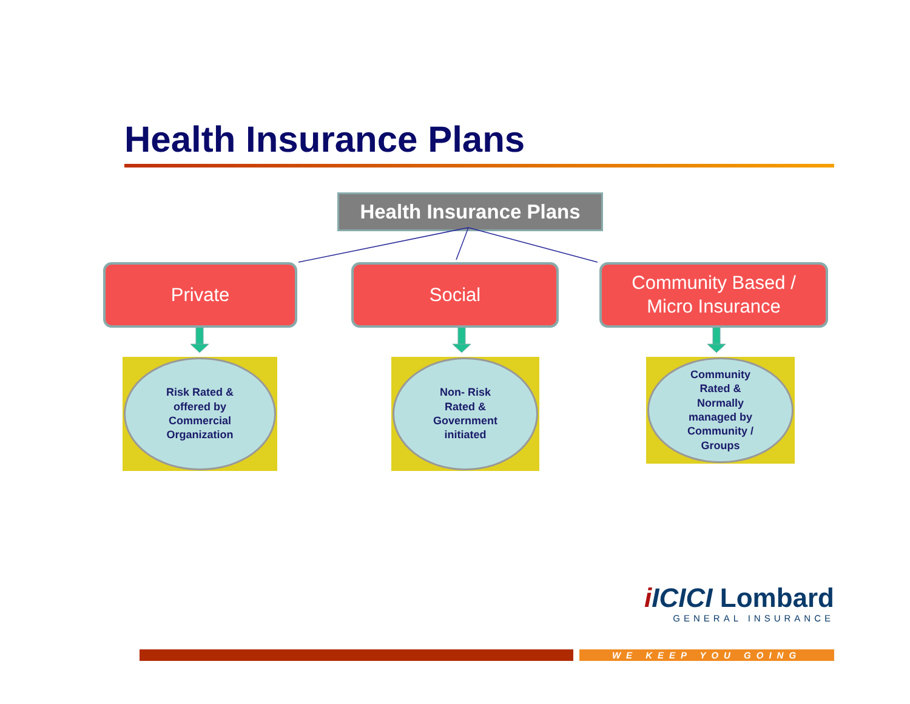Health Insurance Plans
Health Insurance Plans
Private Social
Community Based /
Micro Insurance
Risk Rated &
offered by
Commercial
Organization
Non- Risk
Rated &
Government
initiated
Community
Rated &
Normally
managed by
Community /
Groups
iICICI Lombard
GENERAL INSURANCE
WE KEEP YOU GOING